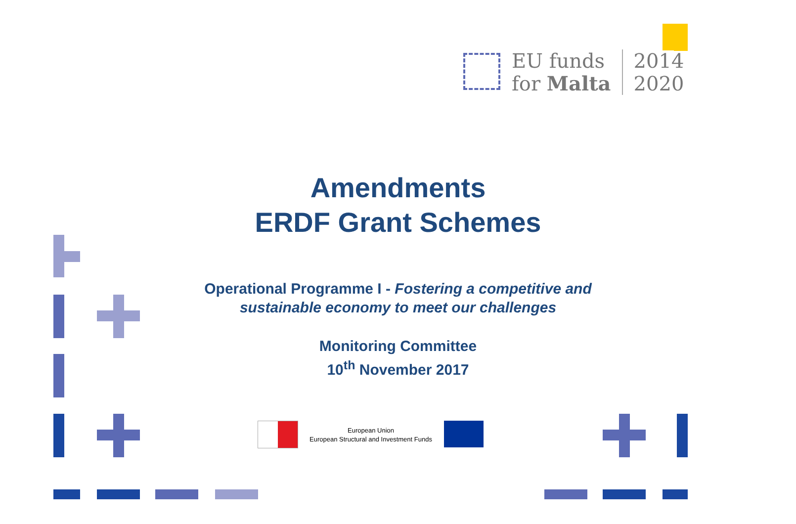EU funds
for Malta
2014
2020
Amendments
ERDF Grant Schemes
Operational Programme I - Fostering a competitive and
sustainable economy to meet our challenges
Monitoring Committee
10<sup>th</sup> November 2017
European Union
European Structural and Investment Funds